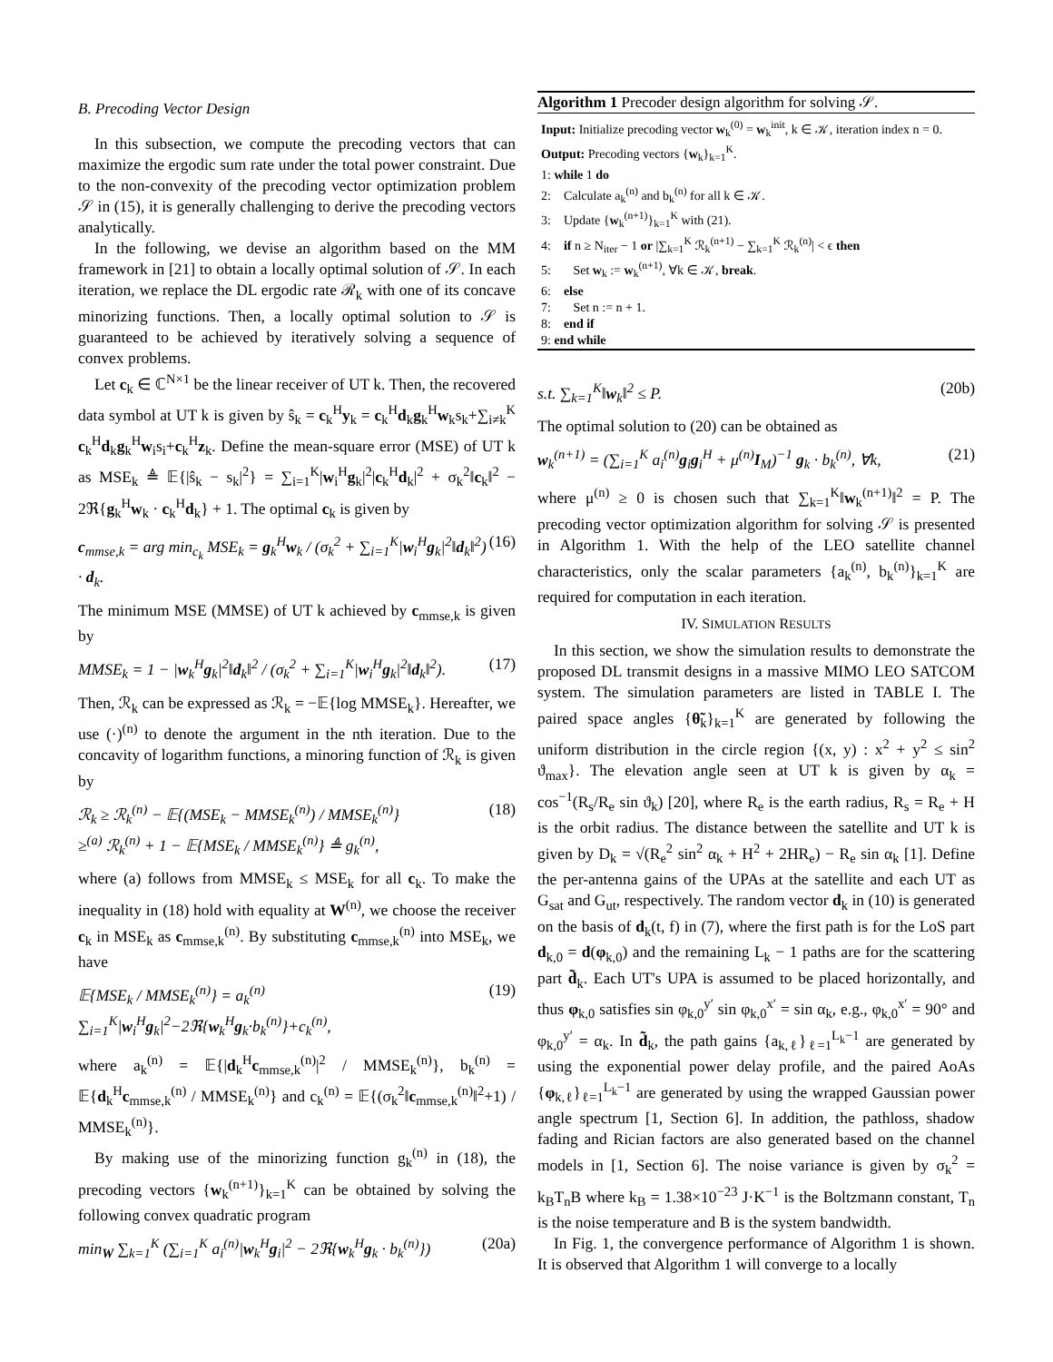B. Precoding Vector Design
In this subsection, we compute the precoding vectors that can maximize the ergodic sum rate under the total power constraint. Due to the non-convexity of the precoding vector optimization problem 𝒮 in (15), it is generally challenging to derive the precoding vectors analytically.
In the following, we devise an algorithm based on the MM framework in [21] to obtain a locally optimal solution of 𝒮. In each iteration, we replace the DL ergodic rate ℛ<sub>k</sub> with one of its concave minorizing functions. Then, a locally optimal solution to 𝒮 is guaranteed to be achieved by iteratively solving a sequence of convex problems.
Let c<sub>k</sub> ∈ ℂ<sup>N×1</sup> be the linear receiver of UT k. Then, the recovered data symbol at UT k is given by ŝ<sub>k</sub> = c<sub>k</sub><sup>H</sup>y<sub>k</sub> = c<sub>k</sub><sup>H</sup>d<sub>k</sub>g<sub>k</sub><sup>H</sup>w<sub>k</sub>s<sub>k</sub>+∑<sub>i≠k</sub><sup>K</sup> c<sub>k</sub><sup>H</sup>d<sub>k</sub>g<sub>k</sub><sup>H</sup>w<sub>i</sub>s<sub>i</sub>+c<sub>k</sub><sup>H</sup>z<sub>k</sub>. Define the mean-square error (MSE) of UT k as MSE<sub>k</sub> ≜ 𝔼{|ŝ<sub>k</sub> − s<sub>k</sub>|<sup>2</sup>} = ∑<sub>i=1</sub><sup>K</sup>|w<sub>i</sub><sup>H</sup>g<sub>k</sub>|<sup>2</sup>|c<sub>k</sub><sup>H</sup>d<sub>k</sub>|<sup>2</sup> + σ<sub>k</sub><sup>2</sup>‖c<sub>k</sub>‖<sup>2</sup> − 2ℜ{g<sub>k</sub><sup>H</sup>w<sub>k</sub> · c<sub>k</sub><sup>H</sup>d<sub>k</sub>} + 1. The optimal c<sub>k</sub> is given by
c<sub>mmse,k</sub> = arg min<sub>c<sub>k</sub></sub> MSE<sub>k</sub> = g<sub>k</sub><sup>H</sup>w<sub>k</sub> / (σ<sub>k</sub><sup>2</sup> + ∑<sub>i=1</sub><sup>K</sup>|w<sub>i</sub><sup>H</sup>g<sub>k</sub>|<sup>2</sup>‖d<sub>k</sub>‖<sup>2</sup>) · d<sub>k</sub>. (16)
The minimum MSE (MMSE) of UT k achieved by c<sub>mmse,k</sub> is given by
MMSE<sub>k</sub> = 1 − |w<sub>k</sub><sup>H</sup>g<sub>k</sub>|<sup>2</sup>‖d<sub>k</sub>‖<sup>2</sup> / (σ<sub>k</sub><sup>2</sup> + ∑<sub>i=1</sub><sup>K</sup>|w<sub>i</sub><sup>H</sup>g<sub>k</sub>|<sup>2</sup>‖d<sub>k</sub>‖<sup>2</sup>). (17)
Then, ℛ<sub>k</sub> can be expressed as ℛ<sub>k</sub> = −𝔼{log MMSE<sub>k</sub>}. Hereafter, we use (·)<sup>(n)</sup> to denote the argument in the nth iteration. Due to the concavity of logarithm functions, a minoring function of ℛ<sub>k</sub> is given by
ℛ<sub>k</sub> ≥ ℛ<sub>k</sub><sup>(n)</sup> − 𝔼{(MSE<sub>k</sub> − MMSE<sub>k</sub><sup>(n)</sup>) / MMSE<sub>k</sub><sup>(n)</sup>}
≥<sup>(a)</sup> ℛ<sub>k</sub><sup>(n)</sup> + 1 − 𝔼{MSE<sub>k</sub> / MMSE<sub>k</sub><sup>(n)</sup>} ≜ g<sub>k</sub><sup>(n)</sup>, (18)
where (a) follows from MMSE<sub>k</sub> ≤ MSE<sub>k</sub> for all c<sub>k</sub>. To make the inequality in (18) hold with equality at W<sup>(n)</sup>, we choose the receiver c<sub>k</sub> in MSE<sub>k</sub> as c<sub>mmse,k</sub><sup>(n)</sup>. By substituting c<sub>mmse,k</sub><sup>(n)</sup> into MSE<sub>k</sub>, we have
𝔼{MSE<sub>k</sub> / MMSE<sub>k</sub><sup>(n)</sup>} = a<sub>k</sub><sup>(n)</sup> ∑<sub>i=1</sub><sup>K</sup>|w<sub>i</sub><sup>H</sup>g<sub>k</sub>|<sup>2</sup>−2ℜ{w<sub>k</sub><sup>H</sup>g<sub>k</sub>·b<sub>k</sub><sup>(n)</sup>}+c<sub>k</sub><sup>(n)</sup>, (19)
where a<sub>k</sub><sup>(n)</sup> = 𝔼{|d<sub>k</sub><sup>H</sup>c<sub>mmse,k</sub><sup>(n)</sup>|<sup>2</sup> / MMSE<sub>k</sub><sup>(n)</sup>}, b<sub>k</sub><sup>(n)</sup> = 𝔼{d<sub>k</sub><sup>H</sup>c<sub>mmse,k</sub><sup>(n)</sup> / MMSE<sub>k</sub><sup>(n)</sup>} and c<sub>k</sub><sup>(n)</sup> = 𝔼{(σ<sub>k</sub><sup>2</sup>‖c<sub>mmse,k</sub><sup>(n)</sup>‖<sup>2</sup>+1) / MMSE<sub>k</sub><sup>(n)</sup>}.
By making use of the minorizing function g<sub>k</sub><sup>(n)</sup> in (18), the precoding vectors {w<sub>k</sub><sup>(n+1)</sup>}<sub>k=1</sub><sup>K</sup> can be obtained by solving the following convex quadratic program
min<sub>W</sub> ∑<sub>k=1</sub><sup>K</sup> (∑<sub>i=1</sub><sup>K</sup> a<sub>i</sub><sup>(n)</sup>|w<sub>k</sub><sup>H</sup>g<sub>i</sub>|<sup>2</sup> − 2ℜ{w<sub>k</sub><sup>H</sup>g<sub>k</sub> · b<sub>k</sub><sup>(n)</sup>}) (20a)
Algorithm 1 Precoder design algorithm for solving 𝒮.
Input: Initialize precoding vector w<sub>k</sub><sup>(0)</sup> = w<sub>k</sub><sup>init</sup>, k ∈ 𝒦, iteration index n = 0.
Output: Precoding vectors {w<sub>k</sub>}<sub>k=1</sub><sup>K</sup>.
1: while 1 do
2: Calculate a<sub>k</sub><sup>(n)</sup> and b<sub>k</sub><sup>(n)</sup> for all k ∈ 𝒦.
3: Update {w<sub>k</sub><sup>(n+1)</sup>}<sub>k=1</sub><sup>K</sup> with (21).
4: if n ≥ N<sub>iter</sub> − 1 or |∑<sub>k=1</sub><sup>K</sup> ℛ<sub>k</sub><sup>(n+1)</sup> − ∑<sub>k=1</sub><sup>K</sup> ℛ<sub>k</sub><sup>(n)</sup>| < ϵ then
5: Set w<sub>k</sub> := w<sub>k</sub><sup>(n+1)</sup>, ∀k ∈ 𝒦, break.
6: else
7: Set n := n + 1.
8: end if
9: end while
s.t. ∑<sub>k=1</sub><sup>K</sup>‖w<sub>k</sub>‖<sup>2</sup> ≤ P. (20b)
The optimal solution to (20) can be obtained as
w<sub>k</sub><sup>(n+1)</sup> = (∑<sub>i=1</sub><sup>K</sup> a<sub>i</sub><sup>(n)</sup>g<sub>i</sub>g<sub>i</sub><sup>H</sup> + μ<sup>(n)</sup>I<sub>M</sub>)<sup>−1</sup> g<sub>k</sub> · b<sub>k</sub><sup>(n)</sup>, ∀k, (21)
where μ<sup>(n)</sup> ≥ 0 is chosen such that ∑<sub>k=1</sub><sup>K</sup>‖w<sub>k</sub><sup>(n+1)</sup>‖<sup>2</sup> = P. The precoding vector optimization algorithm for solving 𝒮 is presented in Algorithm 1. With the help of the LEO satellite channel characteristics, only the scalar parameters {a<sub>k</sub><sup>(n)</sup>, b<sub>k</sub><sup>(n)</sup>}<sub>k=1</sub><sup>K</sup> are required for computation in each iteration.
IV. SIMULATION RESULTS
In this section, we show the simulation results to demonstrate the proposed DL transmit designs in a massive MIMO LEO SATCOM system. The simulation parameters are listed in TABLE I. The paired space angles {θ̃<sub>k</sub>}<sub>k=1</sub><sup>K</sup> are generated by following the uniform distribution in the circle region {(x, y) : x<sup>2</sup> + y<sup>2</sup> ≤ sin<sup>2</sup> ϑ<sub>max</sub>}. The elevation angle seen at UT k is given by α<sub>k</sub> = cos<sup>−1</sup>(R<sub>s</sub>/R<sub>e</sub> sin ϑ<sub>k</sub>) [20], where R<sub>e</sub> is the earth radius, R<sub>s</sub> = R<sub>e</sub> + H is the orbit radius. The distance between the satellite and UT k is given by D<sub>k</sub> = √(R<sub>e</sub><sup>2</sup> sin<sup>2</sup> α<sub>k</sub> + H<sup>2</sup> + 2HR<sub>e</sub>) − R<sub>e</sub> sin α<sub>k</sub> [1]. Define the per-antenna gains of the UPAs at the satellite and each UT as G<sub>sat</sub> and G<sub>ut</sub>, respectively. The random vector d<sub>k</sub> in (10) is generated on the basis of d<sub>k</sub>(t, f) in (7), where the first path is for the LoS part d<sub>k,0</sub> = d(φ<sub>k,0</sub>) and the remaining L<sub>k</sub> − 1 paths are for the scattering part d̃<sub>k</sub>. Each UT's UPA is assumed to be placed horizontally, and thus φ<sub>k,0</sub> satisfies sin φ<sub>k,0</sub><sup>y′</sup> sin φ<sub>k,0</sub><sup>x′</sup> = sin α<sub>k</sub>, e.g., φ<sub>k,0</sub><sup>x′</sup> = 90° and φ<sub>k,0</sub><sup>y′</sup> = α<sub>k</sub>. In d̃<sub>k</sub>, the path gains {a<sub>k,ℓ</sub>}<sub>ℓ=1</sub><sup>L<sub>k</sub>−1</sup> are generated by using the exponential power delay profile, and the paired AoAs {φ<sub>k,ℓ</sub>}<sub>ℓ=1</sub><sup>L<sub>k</sub>−1</sup> are generated by using the wrapped Gaussian power angle spectrum [1, Section 6]. In addition, the pathloss, shadow fading and Rician factors are also generated based on the channel models in [1, Section 6]. The noise variance is given by σ<sub>k</sub><sup>2</sup> = k<sub>B</sub>T<sub>n</sub>B where k<sub>B</sub> = 1.38×10<sup>−23</sup> J·K<sup>−1</sup> is the Boltzmann constant, T<sub>n</sub> is the noise temperature and B is the system bandwidth.
In Fig. 1, the convergence performance of Algorithm 1 is shown. It is observed that Algorithm 1 will converge to a locally